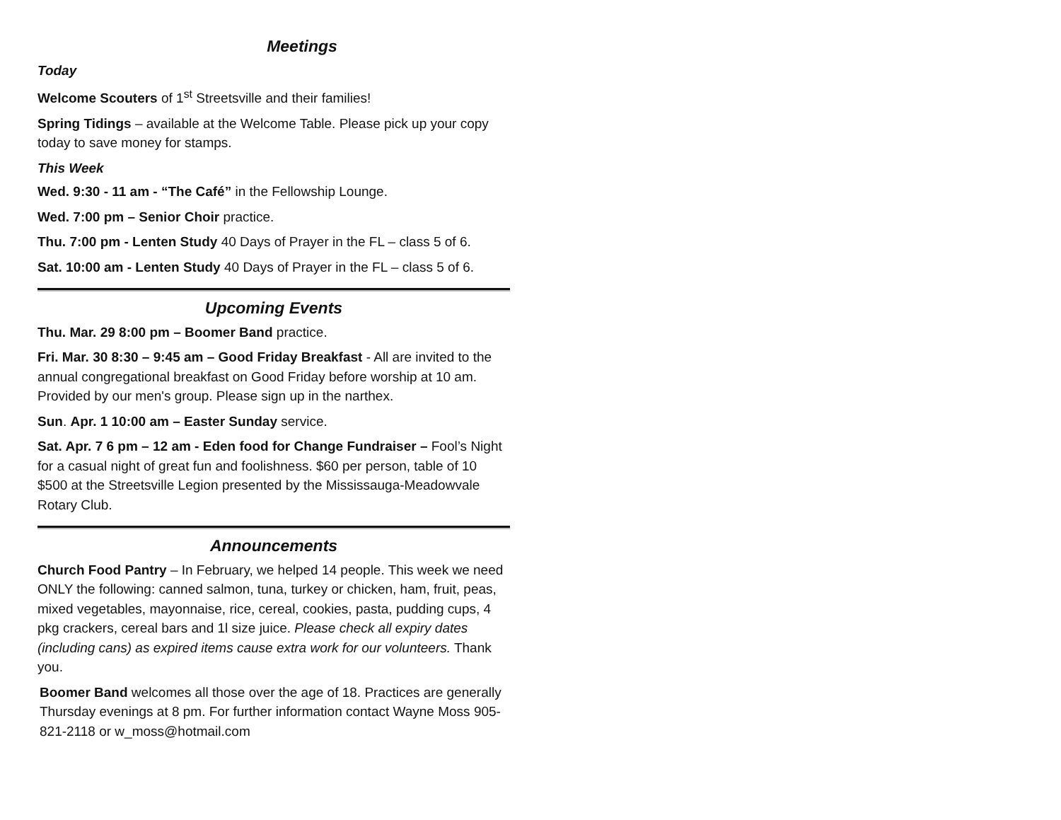Meetings
Today
Welcome Scouters of 1<sup>st</sup> Streetsville and their families!
Spring Tidings – available at the Welcome Table. Please pick up your copy today to save money for stamps.
This Week
Wed. 9:30 - 11 am - “The Café” in the Fellowship Lounge.
Wed. 7:00 pm – Senior Choir practice.
Thu. 7:00 pm - Lenten Study 40 Days of Prayer in the FL – class 5 of 6.
Sat. 10:00 am - Lenten Study 40 Days of Prayer in the FL – class 5 of 6.
Upcoming Events
Thu. Mar. 29 8:00 pm – Boomer Band practice.
Fri. Mar. 30 8:30 – 9:45 am – Good Friday Breakfast - All are invited to the annual congregational breakfast on Good Friday before worship at 10 am. Provided by our men's group. Please sign up in the narthex.
Sun. Apr. 1 10:00 am – Easter Sunday service.
Sat. Apr. 7 6 pm – 12 am - Eden food for Change Fundraiser – Fool’s Night for a casual night of great fun and foolishness. $60 per person, table of 10 $500 at the Streetsville Legion presented by the Mississauga-Meadowvale Rotary Club.
Announcements
Church Food Pantry – In February, we helped 14 people. This week we need ONLY the following: canned salmon, tuna, turkey or chicken, ham, fruit, peas, mixed vegetables, mayonnaise, rice, cereal, cookies, pasta, pudding cups, 4 pkg crackers, cereal bars and 1l size juice. Please check all expiry dates (including cans) as expired items cause extra work for our volunteers. Thank you.
Boomer Band welcomes all those over the age of 18. Practices are generally Thursday evenings at 8 pm. For further information contact Wayne Moss 905-821-2118 or w_moss@hotmail.com